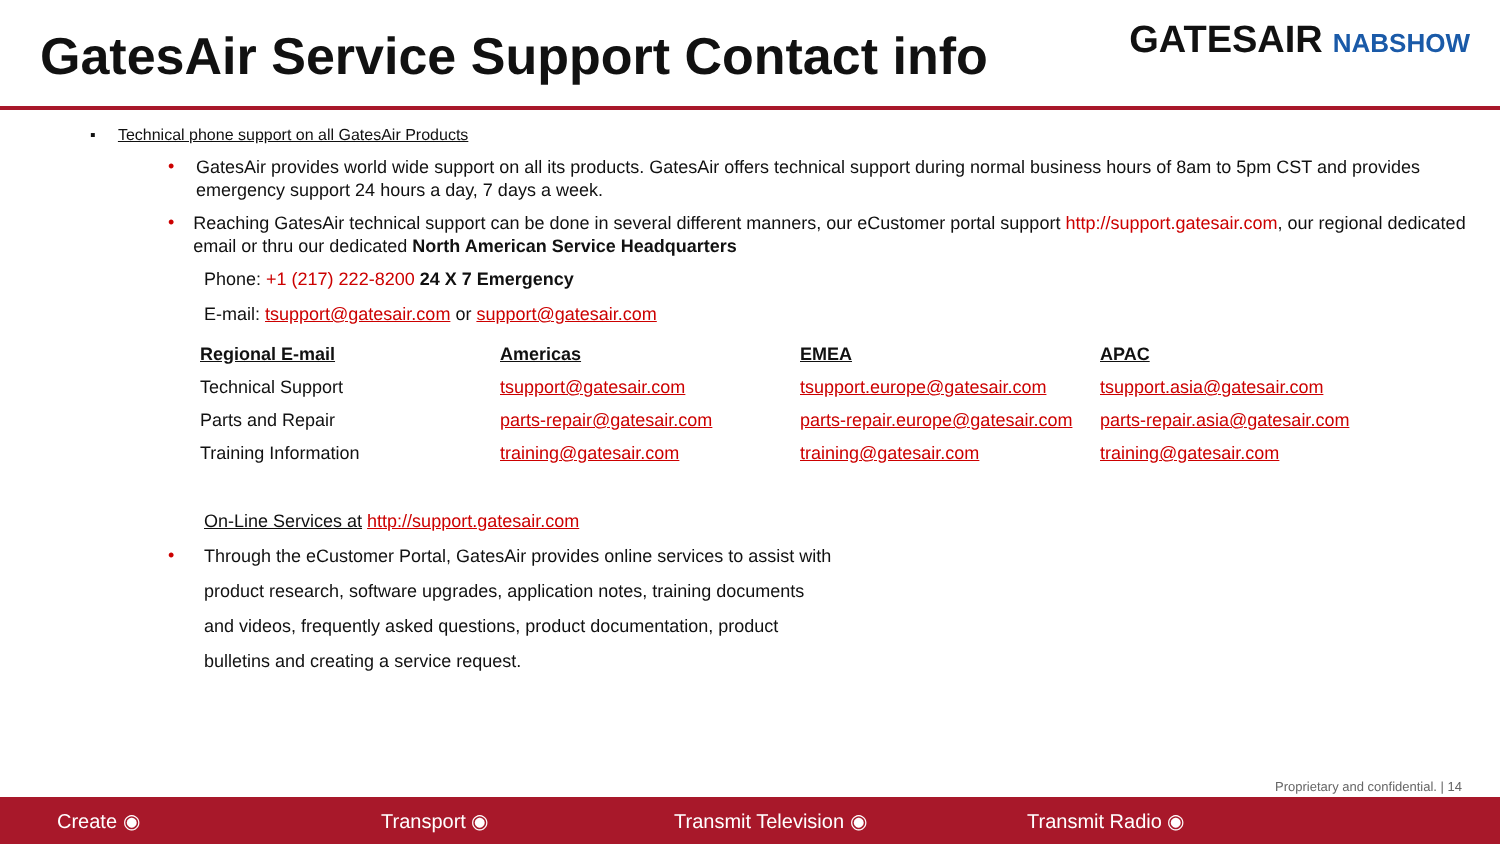GatesAir Service Support Contact info
GATESAIR NABSHOW
▪ Technical phone support on all GatesAir Products
•
GatesAir provides world wide support on all its products. GatesAir offers technical support during normal business hours of 8am to 5pm CST and provides emergency support 24 hours a day, 7 days a week.
•
Reaching GatesAir technical support can be done in several different manners, our eCustomer portal support http://support.gatesair.com, our regional dedicated email or thru our dedicated North American Service Headquarters
Phone: +1 (217) 222-8200 24 X 7 Emergency
E-mail: tsupport@gatesair.com or support@gatesair.com
| Regional E-mail | Americas | EMEA | APAC |
| --- | --- | --- | --- |
| Technical Support | tsupport@gatesair.com | tsupport.europe@gatesair.com | tsupport.asia@gatesair.com |
| Parts and Repair | parts-repair@gatesair.com | parts-repair.europe@gatesair.com | parts-repair.asia@gatesair.com |
| Training Information | training@gatesair.com | training@gatesair.com | training@gatesair.com |
On-Line Services at http://support.gatesair.com
•
Through the eCustomer Portal, GatesAir provides online services to assist with
product research, software upgrades, application notes, training documents
and videos, frequently asked questions, product documentation, product
bulletins and creating a service request.
Proprietary and confidential. | 14
Create ◉ Transport ◉ Transmit Television ◉ Transmit Radio ◉